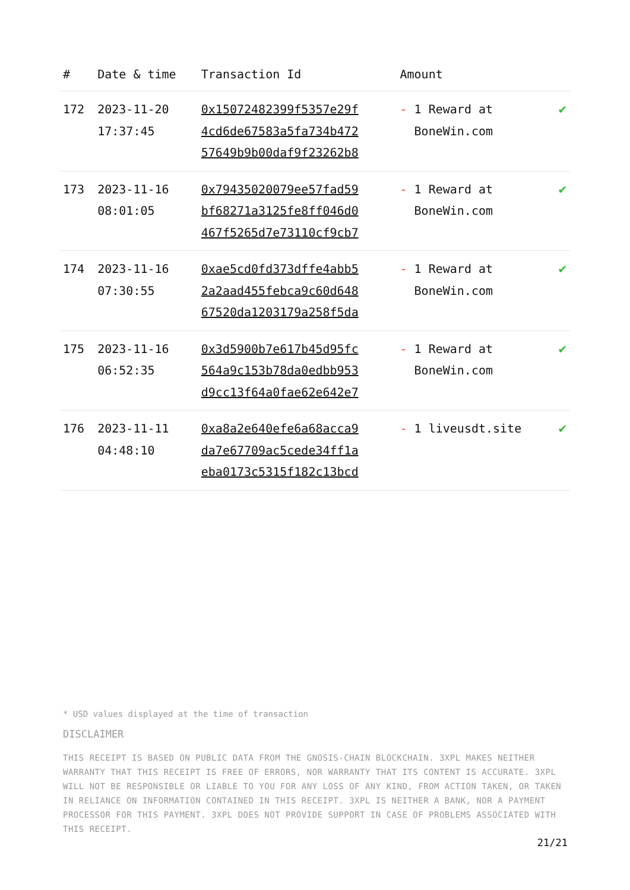| # | Date & time | Transaction Id | Amount | |
| --- | --- | --- | --- | --- |
| 172 | 2023-11-20 17:37:45 | 0x15072482399f5357e29f 4cd6de67583a5fa734b472 57649b9b00daf9f23262b8 | - 1 Reward at BoneWin.com | ✔ |
| 173 | 2023-11-16 08:01:05 | 0x79435020079ee57fad59 bf68271a3125fe8ff046d0 467f5265d7e73110cf9cb7 | - 1 Reward at BoneWin.com | ✔ |
| 174 | 2023-11-16 07:30:55 | 0xae5cd0fd373dffe4abb5 2a2aad455febca9c60d648 67520da1203179a258f5da | - 1 Reward at BoneWin.com | ✔ |
| 175 | 2023-11-16 06:52:35 | 0x3d5900b7e617b45d95fc 564a9c153b78da0edbb953 d9cc13f64a0fae62e642e7 | - 1 Reward at BoneWin.com | ✔ |
| 176 | 2023-11-11 04:48:10 | 0xa8a2e640efe6a68acca9 da7e67709ac5cede34ff1a eba0173c5315f182c13bcd | - 1 liveusdt.site | ✔ |
* USD values displayed at the time of transaction
DISCLAIMER
THIS RECEIPT IS BASED ON PUBLIC DATA FROM THE GNOSIS-CHAIN BLOCKCHAIN. 3XPL MAKES NEITHER WARRANTY THAT THIS RECEIPT IS FREE OF ERRORS, NOR WARRANTY THAT ITS CONTENT IS ACCURATE. 3XPL WILL NOT BE RESPONSIBLE OR LIABLE TO YOU FOR ANY LOSS OF ANY KIND, FROM ACTION TAKEN, OR TAKEN IN RELIANCE ON INFORMATION CONTAINED IN THIS RECEIPT. 3XPL IS NEITHER A BANK, NOR A PAYMENT PROCESSOR FOR THIS PAYMENT. 3XPL DOES NOT PROVIDE SUPPORT IN CASE OF PROBLEMS ASSOCIATED WITH THIS RECEIPT.
21/21